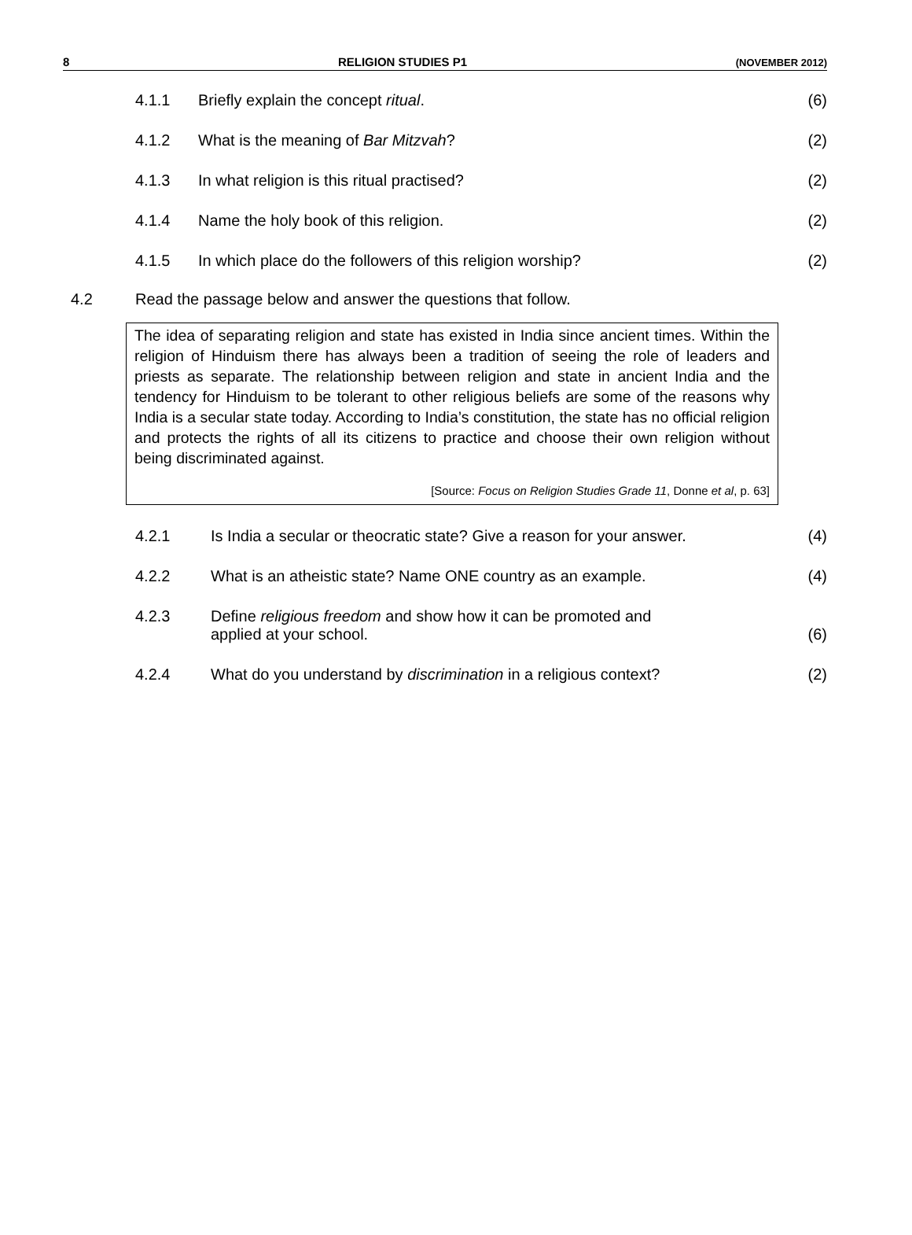8 RELIGION STUDIES P1 (NOVEMBER 2012)
4.1.1 Briefly explain the concept ritual. (6)
4.1.2 What is the meaning of Bar Mitzvah? (2)
4.1.3 In what religion is this ritual practised? (2)
4.1.4 Name the holy book of this religion. (2)
4.1.5 In which place do the followers of this religion worship? (2)
4.2 Read the passage below and answer the questions that follow.
The idea of separating religion and state has existed in India since ancient times. Within the religion of Hinduism there has always been a tradition of seeing the role of leaders and priests as separate. The relationship between religion and state in ancient India and the tendency for Hinduism to be tolerant to other religious beliefs are some of the reasons why India is a secular state today. According to India’s constitution, the state has no official religion and protects the rights of all its citizens to practice and choose their own religion without being discriminated against.
[Source: Focus on Religion Studies Grade 11, Donne et al, p. 63]
4.2.1 Is India a secular or theocratic state? Give a reason for your answer. (4)
4.2.2 What is an atheistic state? Name ONE country as an example. (4)
4.2.3 Define religious freedom and show how it can be promoted and
applied at your school. (6)
4.2.4 What do you understand by discrimination in a religious context? (2)